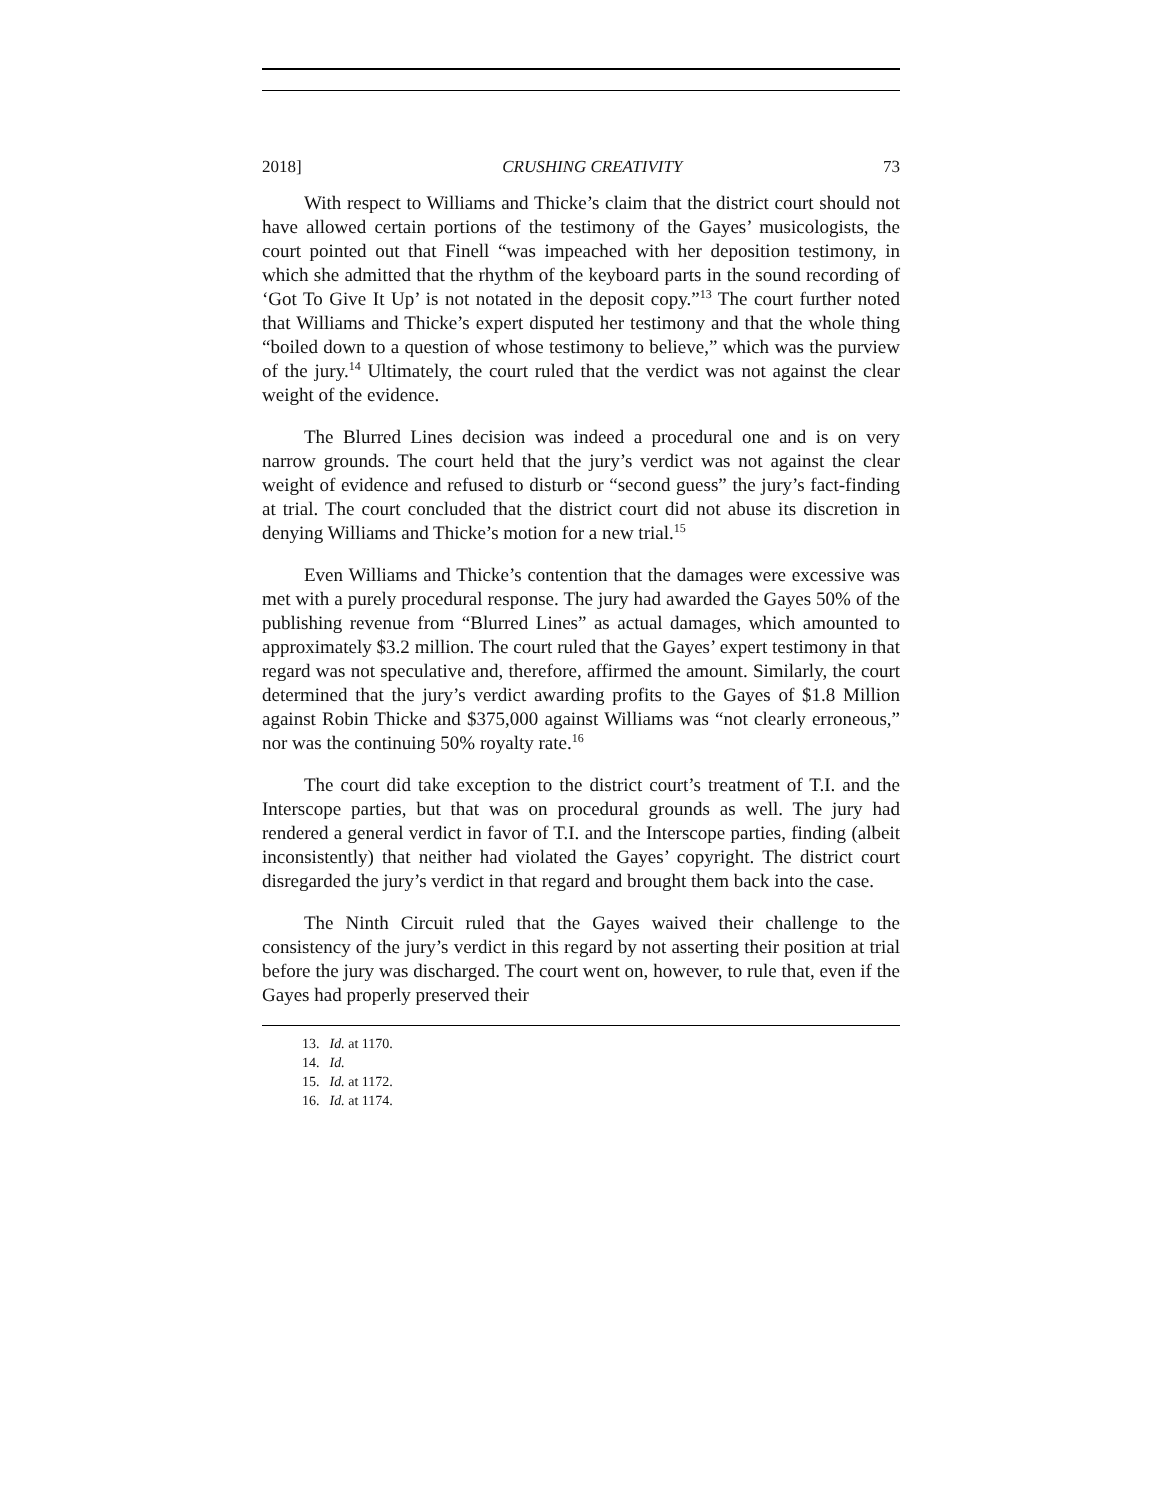2018] CRUSHING CREATIVITY 73
With respect to Williams and Thicke’s claim that the district court should not have allowed certain portions of the testimony of the Gayes’ musicologists, the court pointed out that Finell “was impeached with her deposition testimony, in which she admitted that the rhythm of the keyboard parts in the sound recording of ‘Got To Give It Up’ is not notated in the deposit copy.”<sup>13</sup> The court further noted that Williams and Thicke’s expert disputed her testimony and that the whole thing “boiled down to a question of whose testimony to believe,” which was the purview of the jury.<sup>14</sup> Ultimately, the court ruled that the verdict was not against the clear weight of the evidence.
The Blurred Lines decision was indeed a procedural one and is on very narrow grounds. The court held that the jury’s verdict was not against the clear weight of evidence and refused to disturb or “second guess” the jury’s fact-finding at trial. The court concluded that the district court did not abuse its discretion in denying Williams and Thicke’s motion for a new trial.<sup>15</sup>
Even Williams and Thicke’s contention that the damages were excessive was met with a purely procedural response. The jury had awarded the Gayes 50% of the publishing revenue from “Blurred Lines” as actual damages, which amounted to approximately $3.2 million. The court ruled that the Gayes’ expert testimony in that regard was not speculative and, therefore, affirmed the amount. Similarly, the court determined that the jury’s verdict awarding profits to the Gayes of $1.8 Million against Robin Thicke and $375,000 against Williams was “not clearly erroneous,” nor was the continuing 50% royalty rate.<sup>16</sup>
The court did take exception to the district court’s treatment of T.I. and the Interscope parties, but that was on procedural grounds as well. The jury had rendered a general verdict in favor of T.I. and the Interscope parties, finding (albeit inconsistently) that neither had violated the Gayes’ copyright. The district court disregarded the jury’s verdict in that regard and brought them back into the case.
The Ninth Circuit ruled that the Gayes waived their challenge to the consistency of the jury’s verdict in this regard by not asserting their position at trial before the jury was discharged. The court went on, however, to rule that, even if the Gayes had properly preserved their
13. Id. at 1170.
14. Id.
15. Id. at 1172.
16. Id. at 1174.